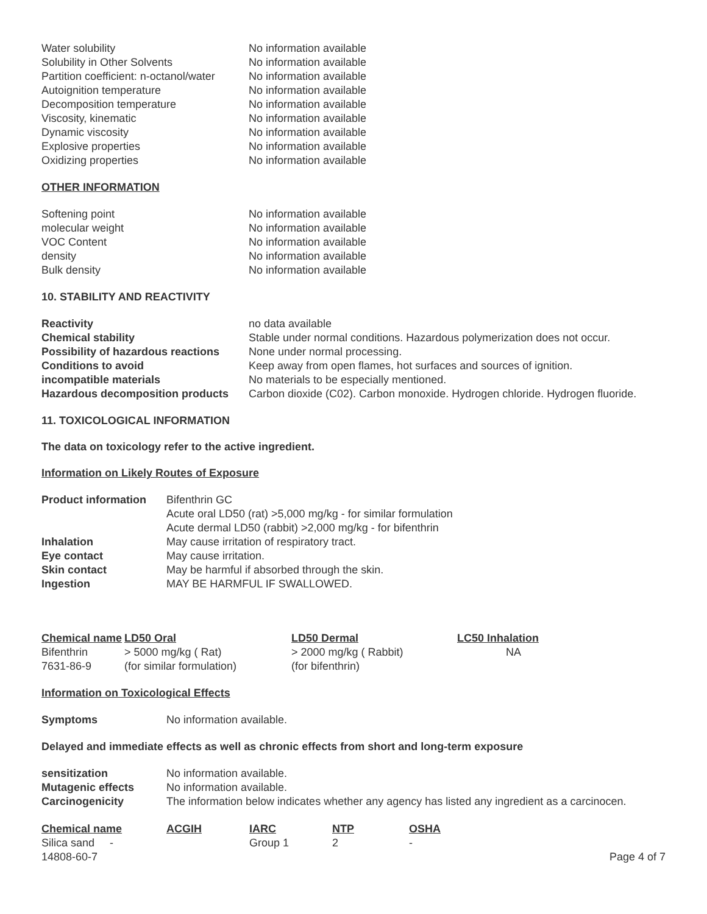| Water solubility | No information available |
| Solubility in Other Solvents | No information available |
| Partition coefficient: n-octanol/water | No information available |
| Autoignition temperature | No information available |
| Decomposition temperature | No information available |
| Viscosity, kinematic | No information available |
| Dynamic viscosity | No information available |
| Explosive properties | No information available |
| Oxidizing properties | No information available |
OTHER INFORMATION
| Softening point | No information available |
| molecular weight | No information available |
| VOC Content | No information available |
| density | No information available |
| Bulk density | No information available |
10. STABILITY AND REACTIVITY
| Reactivity | no data available |
| Chemical stability | Stable under normal conditions. Hazardous polymerization does not occur. |
| Possibility of hazardous reactions | None under normal processing. |
| Conditions to avoid | Keep away from open flames, hot surfaces and sources of ignition. |
| incompatible materials | No materials to be especially mentioned. |
| Hazardous decomposition products | Carbon dioxide (C02). Carbon monoxide. Hydrogen chloride. Hydrogen fluoride. |
11. TOXICOLOGICAL INFORMATION
The data on toxicology refer to the active ingredient.
Information on Likely Routes of Exposure
| Product information | Bifenthrin GC Acute oral LD50 (rat) >5,000 mg/kg - for similar formulation Acute dermal LD50 (rabbit) >2,000 mg/kg - for bifenthrin |
| Inhalation | May cause irritation of respiratory tract. |
| Eye contact | May cause irritation. |
| Skin contact | May be harmful if absorbed through the skin. |
| Ingestion | MAY BE HARMFUL IF SWALLOWED. |
| Chemical name | LD50 Oral | LD50 Dermal | LC50 Inhalation |
| --- | --- | --- | --- |
| Bifenthrin 7631-86-9 | > 5000 mg/kg ( Rat) (for similar formulation) | > 2000 mg/kg ( Rabbit) (for bifenthrin) | NA |
Information on Toxicological Effects
| Symptoms | No information available. |
Delayed and immediate effects as well as chronic effects from short and long-term exposure
| sensitization | No information available. |
| Mutagenic effects | No information available. |
| Carcinogenicity | The information below indicates whether any agency has listed any ingredient as a carcinocen. |
| Chemical name | ACGIH | IARC | NTP | OSHA | |
| --- | --- | --- | --- | --- | --- |
| Silica sand - 14808-60-7 | | Group 1 | 2 | - | Page 4 of 7 |